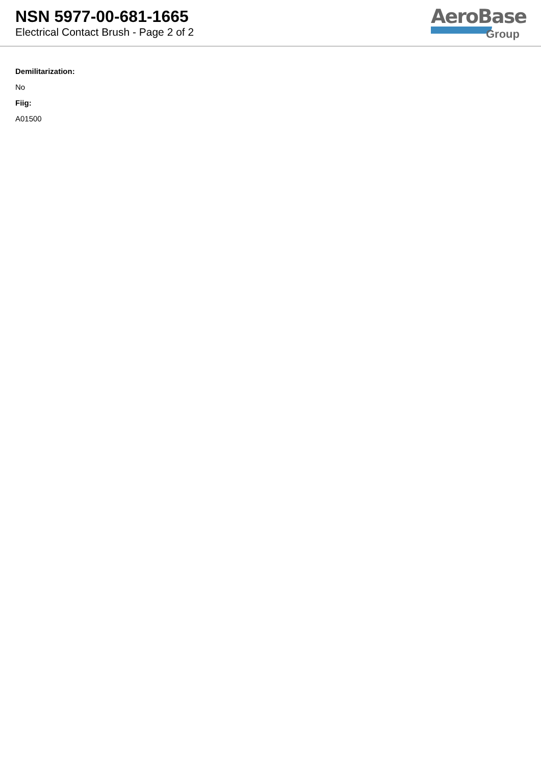NSN 5977-00-681-1665
Electrical Contact Brush - Page 2 of 2
AeroBase
Group
Demilitarization:
No
Fiig:
A01500